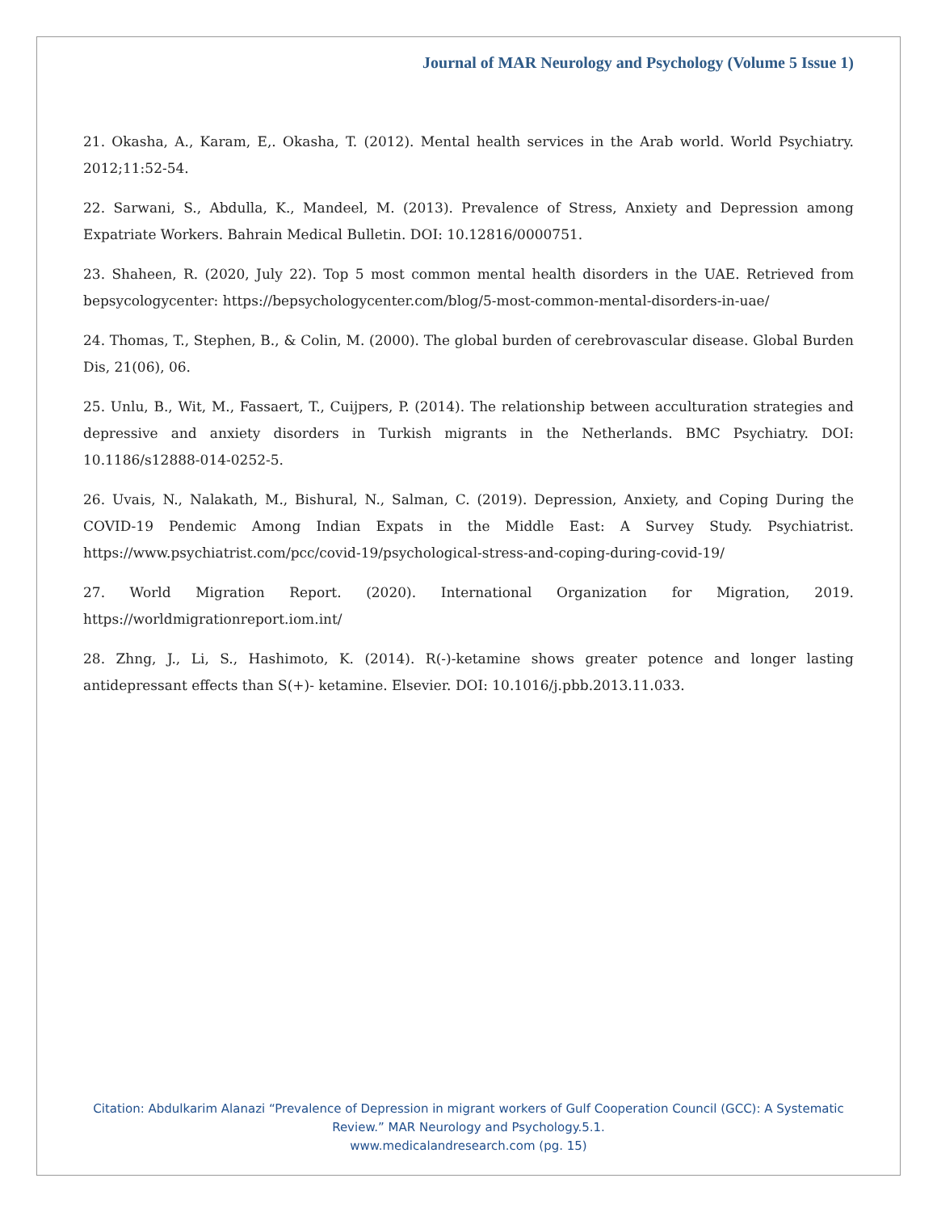Journal of MAR Neurology and Psychology (Volume 5 Issue 1)
21. Okasha, A., Karam, E,. Okasha, T. (2012). Mental health services in the Arab world. World Psychiatry. 2012;11:52-54.
22. Sarwani, S., Abdulla, K., Mandeel, M. (2013). Prevalence of Stress, Anxiety and Depression among Expatriate Workers. Bahrain Medical Bulletin. DOI: 10.12816/0000751.
23. Shaheen, R. (2020, July 22). Top 5 most common mental health disorders in the UAE. Retrieved from bepsycologycenter: https://bepsychologycenter.com/blog/5-most-common-mental-disorders-in-uae/
24. Thomas, T., Stephen, B., & Colin, M. (2000). The global burden of cerebrovascular disease. Global Burden Dis, 21(06), 06.
25. Unlu, B., Wit, M., Fassaert, T., Cuijpers, P. (2014). The relationship between acculturation strategies and depressive and anxiety disorders in Turkish migrants in the Netherlands. BMC Psychiatry. DOI: 10.1186/s12888-014-0252-5.
26. Uvais, N., Nalakath, M., Bishural, N., Salman, C. (2019). Depression, Anxiety, and Coping During the COVID-19 Pendemic Among Indian Expats in the Middle East: A Survey Study. Psychiatrist. https://www.psychiatrist.com/pcc/covid-19/psychological-stress-and-coping-during-covid-19/
27. World Migration Report. (2020). International Organization for Migration, 2019. https://worldmigrationreport.iom.int/
28. Zhng, J., Li, S., Hashimoto, K. (2014). R(-)-ketamine shows greater potence and longer lasting antidepressant effects than S(+)- ketamine. Elsevier. DOI: 10.1016/j.pbb.2013.11.033.
Citation: Abdulkarim Alanazi “Prevalence of Depression in migrant workers of Gulf Cooperation Council (GCC): A Systematic Review.” MAR Neurology and Psychology.5.1.
www.medicalandresearch.com (pg. 15)